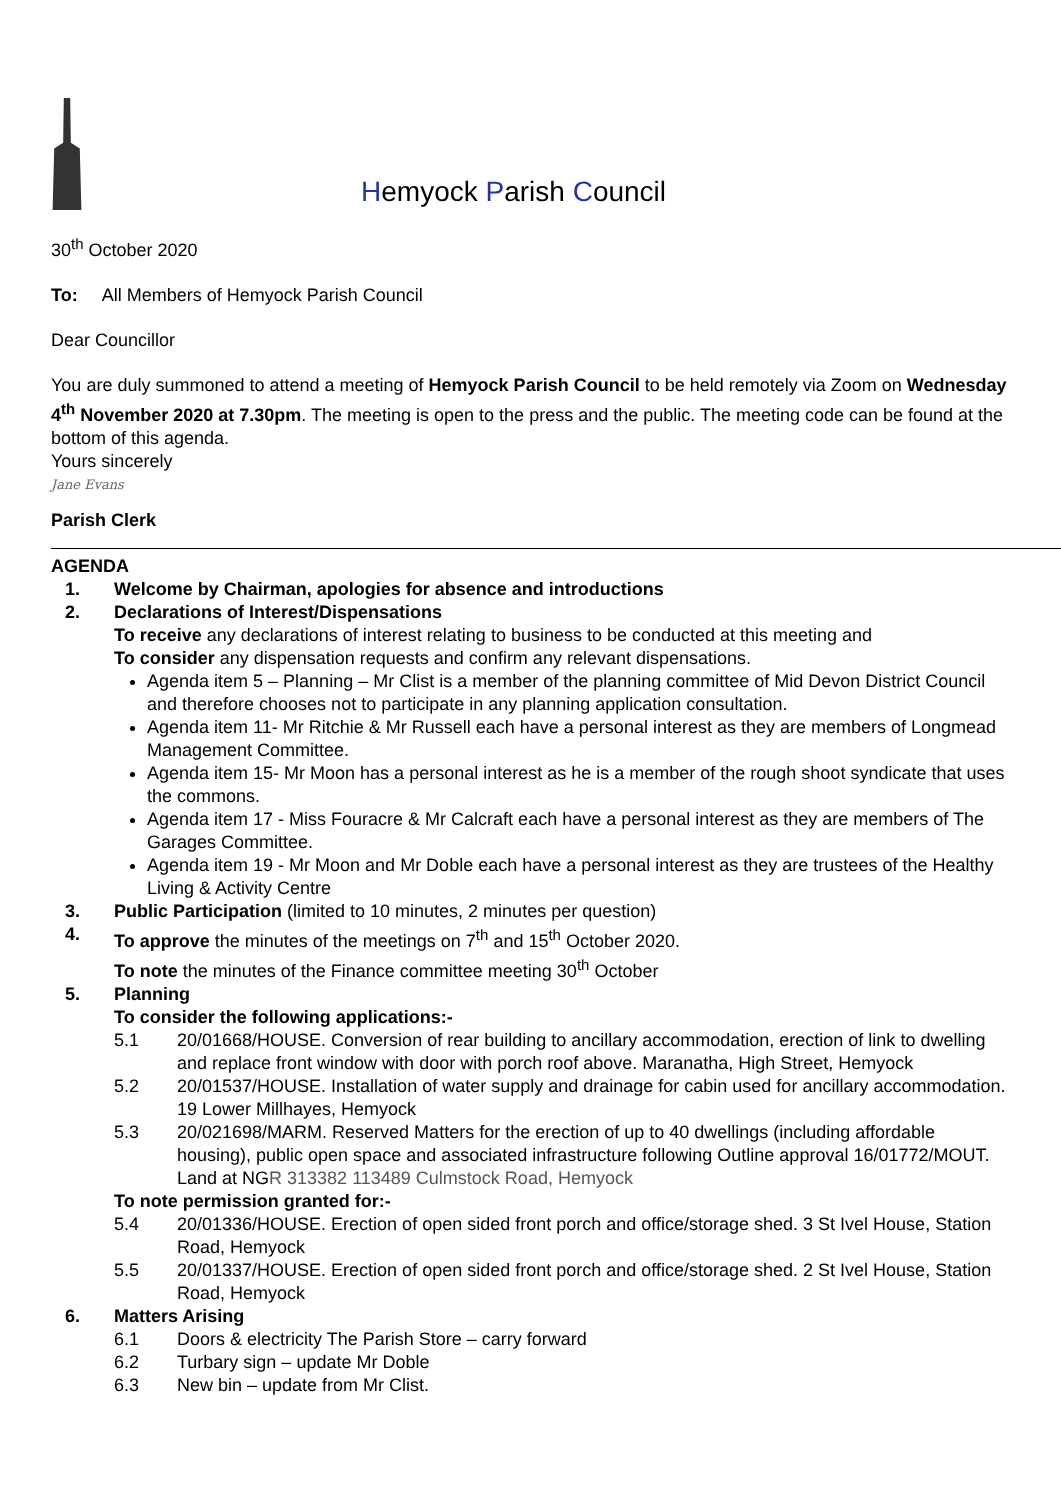Hemyock Parish Council
30<sup>th</sup> October 2020
To: All Members of Hemyock Parish Council
Dear Councillor
You are duly summoned to attend a meeting of Hemyock Parish Council to be held remotely via Zoom on Wednesday 4<sup>th</sup> November 2020 at 7.30pm. The meeting is open to the press and the public. The meeting code can be found at the bottom of this agenda.
Yours sincerely
Jane Evans
Parish Clerk
AGENDA
1. Welcome by Chairman, apologies for absence and introductions
2. Declarations of Interest/Dispensations
To receive any declarations of interest relating to business to be conducted at this meeting and
To consider any dispensation requests and confirm any relevant dispensations.
Agenda item 5 – Planning – Mr Clist is a member of the planning committee of Mid Devon District Council and therefore chooses not to participate in any planning application consultation.
Agenda item 11- Mr Ritchie & Mr Russell each have a personal interest as they are members of Longmead Management Committee.
Agenda item 15- Mr Moon has a personal interest as he is a member of the rough shoot syndicate that uses the commons.
Agenda item 17 - Miss Fouracre & Mr Calcraft each have a personal interest as they are members of The Garages Committee.
Agenda item 19 - Mr Moon and Mr Doble each have a personal interest as they are trustees of the Healthy Living & Activity Centre
3. Public Participation (limited to 10 minutes, 2 minutes per question)
4. To approve the minutes of the meetings on 7<sup>th</sup> and 15<sup>th</sup> October 2020.
To note the minutes of the Finance committee meeting 30<sup>th</sup> October
5. Planning
To consider the following applications:-
5.1 20/01668/HOUSE. Conversion of rear building to ancillary accommodation, erection of link to dwelling and replace front window with door with porch roof above. Maranatha, High Street, Hemyock
5.2 20/01537/HOUSE. Installation of water supply and drainage for cabin used for ancillary accommodation. 19 Lower Millhayes, Hemyock
5.3 20/021698/MARM. Reserved Matters for the erection of up to 40 dwellings (including affordable housing), public open space and associated infrastructure following Outline approval 16/01772/MOUT. Land at NGR 313382 113489 Culmstock Road, Hemyock
To note permission granted for:-
5.4 20/01336/HOUSE. Erection of open sided front porch and office/storage shed. 3 St Ivel House, Station Road, Hemyock
5.5 20/01337/HOUSE. Erection of open sided front porch and office/storage shed. 2 St Ivel House, Station Road, Hemyock
6. Matters Arising
6.1 Doors & electricity The Parish Store – carry forward
6.2 Turbary sign – update Mr Doble
6.3 New bin – update from Mr Clist.